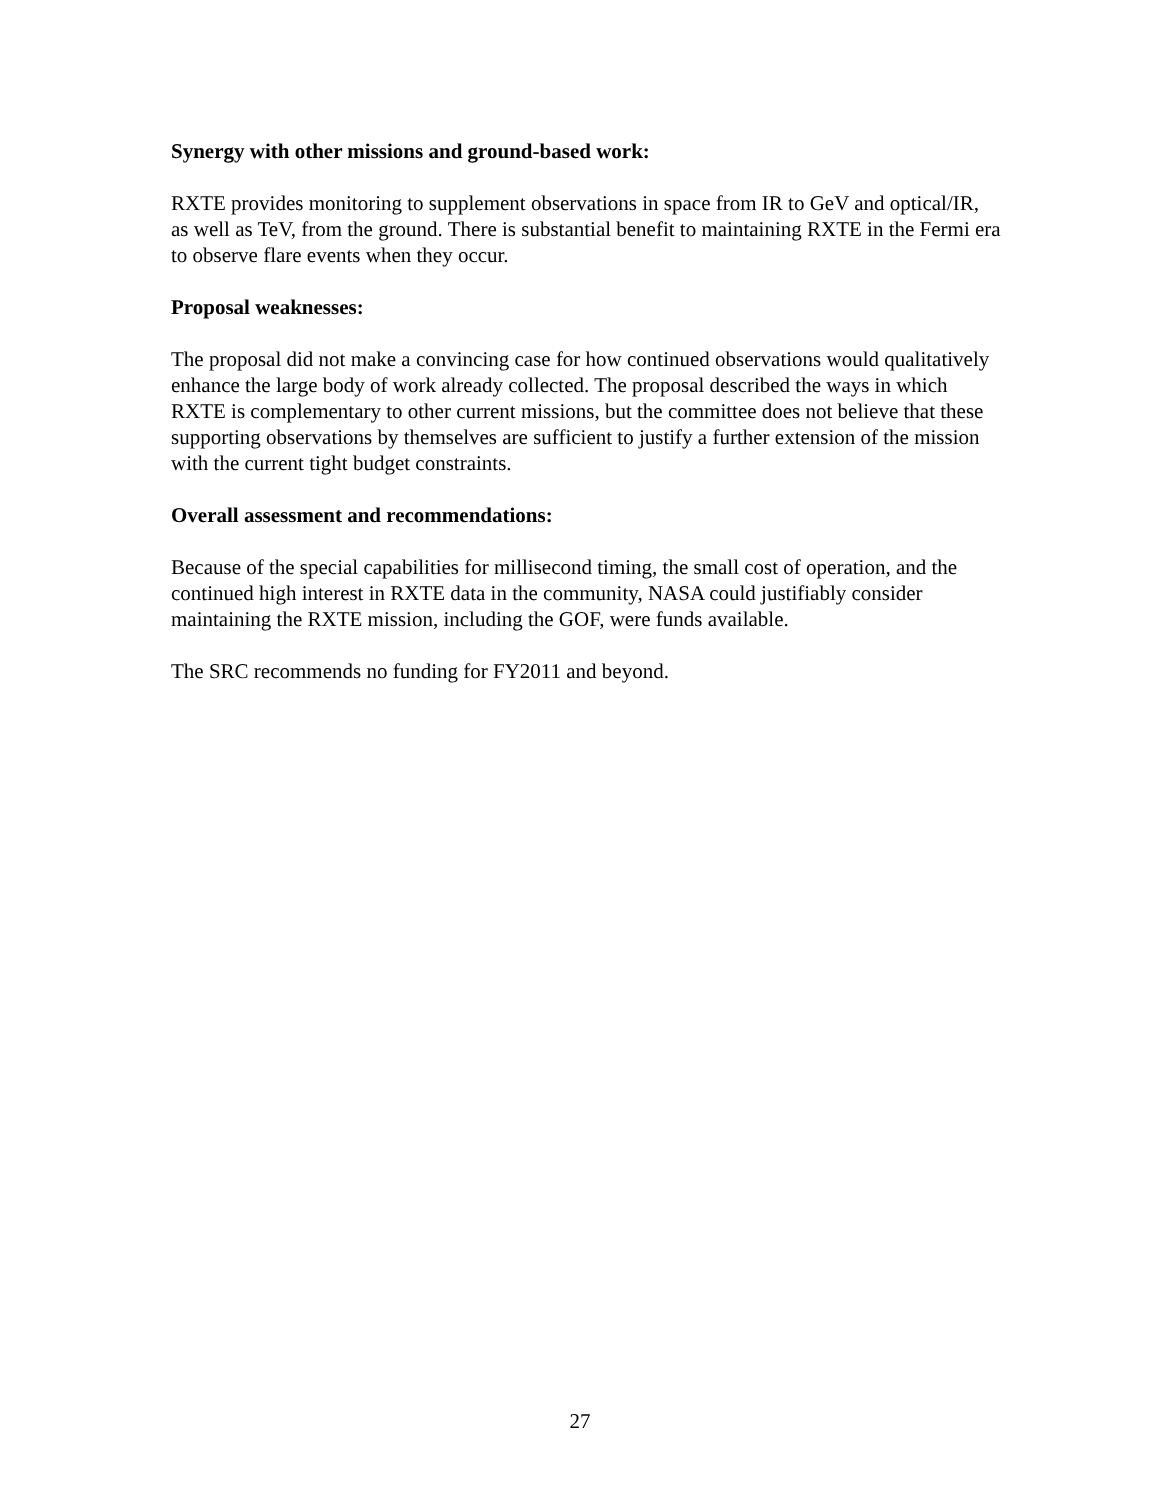Synergy with other missions and ground-based work:
RXTE provides monitoring to supplement observations in space from IR to GeV and optical/IR, as well as TeV, from the ground. There is substantial benefit to maintaining RXTE in the Fermi era to observe flare events when they occur.
Proposal weaknesses:
The proposal did not make a convincing case for how continued observations would qualitatively enhance the large body of work already collected. The proposal described the ways in which RXTE is complementary to other current missions, but the committee does not believe that these supporting observations by themselves are sufficient to justify a further extension of the mission with the current tight budget constraints.
Overall assessment and recommendations:
Because of the special capabilities for millisecond timing, the small cost of operation, and the continued high interest in RXTE data in the community, NASA could justifiably consider maintaining the RXTE mission, including the GOF, were funds available.
The SRC recommends no funding for FY2011 and beyond.
27